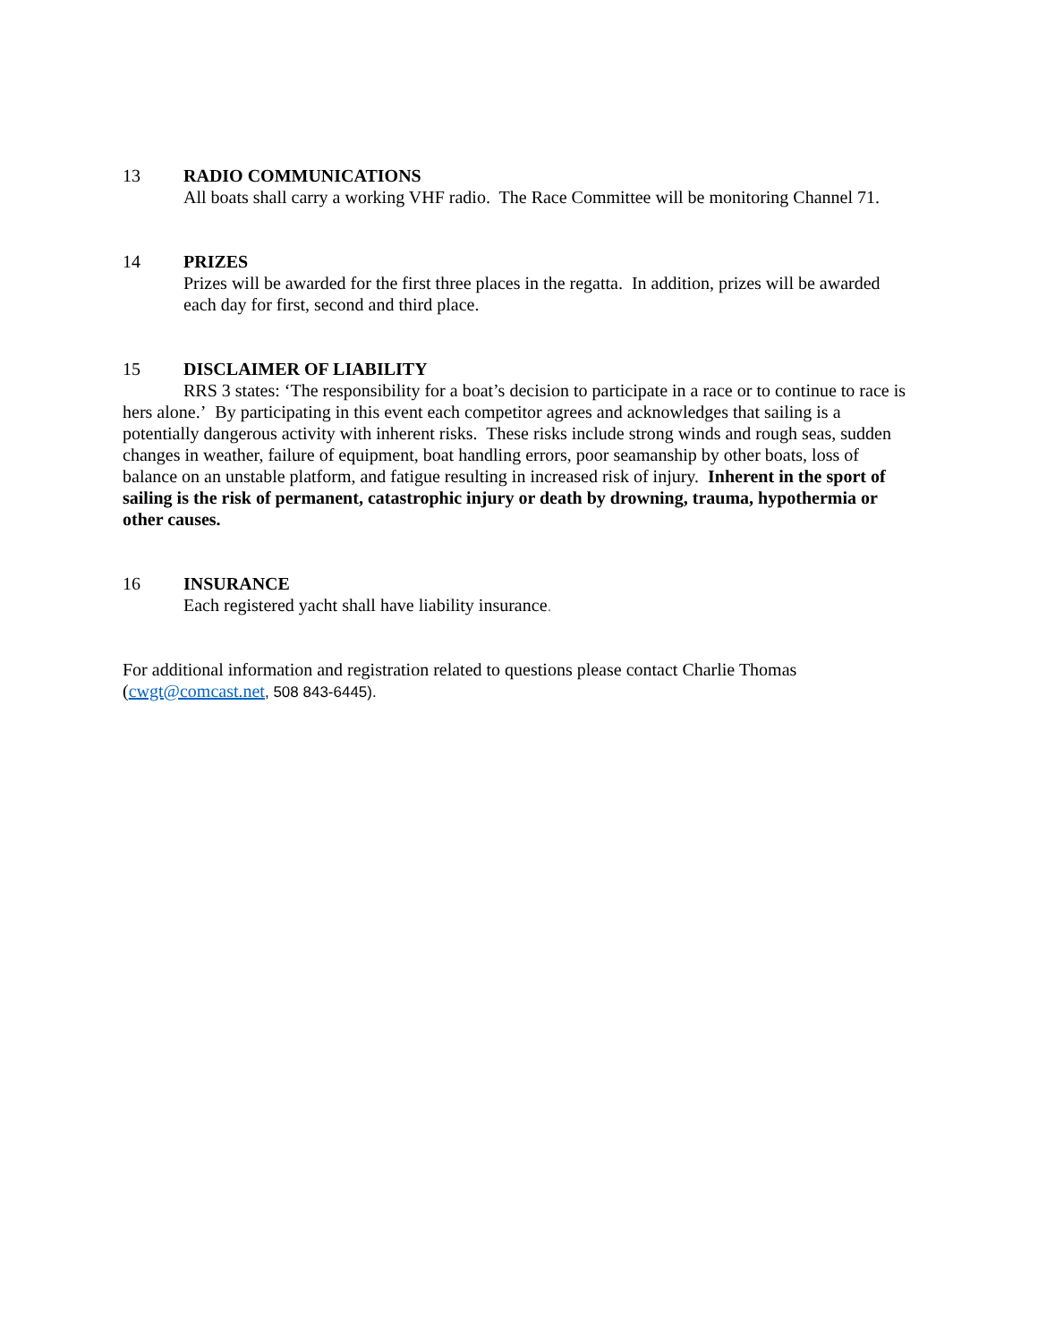13 RADIO COMMUNICATIONS
All boats shall carry a working VHF radio. The Race Committee will be monitoring Channel 71.
14 PRIZES
Prizes will be awarded for the first three places in the regatta. In addition, prizes will be awarded each day for first, second and third place.
15 DISCLAIMER OF LIABILITY
RRS 3 states: ‘The responsibility for a boat’s decision to participate in a race or to continue to race is hers alone.’ By participating in this event each competitor agrees and acknowledges that sailing is a potentially dangerous activity with inherent risks. These risks include strong winds and rough seas, sudden changes in weather, failure of equipment, boat handling errors, poor seamanship by other boats, loss of balance on an unstable platform, and fatigue resulting in increased risk of injury. Inherent in the sport of sailing is the risk of permanent, catastrophic injury or death by drowning, trauma, hypothermia or other causes.
16 INSURANCE
Each registered yacht shall have liability insurance.
For additional information and registration related to questions please contact Charlie Thomas (cwgt@comcast.net, 508 843-6445).